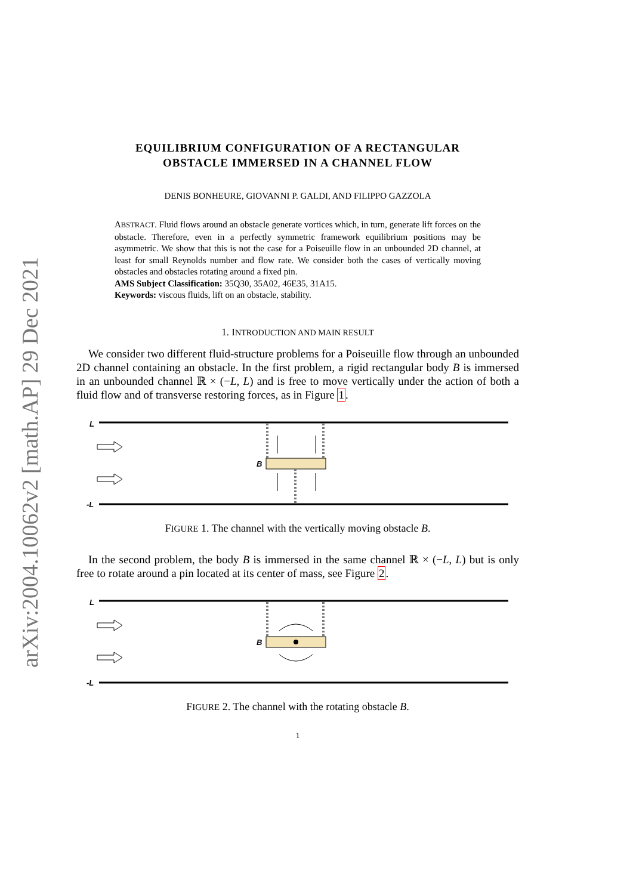arXiv:2004.10062v2 [math.AP] 29 Dec 2021
EQUILIBRIUM CONFIGURATION OF A RECTANGULAR
OBSTACLE IMMERSED IN A CHANNEL FLOW
DENIS BONHEURE, GIOVANNI P. GALDI, AND FILIPPO GAZZOLA
ABSTRACT. Fluid flows around an obstacle generate vortices which, in turn, generate lift forces on the obstacle. Therefore, even in a perfectly symmetric framework equilibrium positions may be asymmetric. We show that this is not the case for a Poiseuille flow in an unbounded 2D channel, at least for small Reynolds number and flow rate. We consider both the cases of vertically moving obstacles and obstacles rotating around a fixed pin.
AMS Subject Classification: 35Q30, 35A02, 46E35, 31A15.
Keywords: viscous fluids, lift on an obstacle, stability.
1. INTRODUCTION AND MAIN RESULT
We consider two different fluid-structure problems for a Poiseuille flow through an unbounded 2D channel containing an obstacle. In the first problem, a rigid rectangular body B is immersed in an unbounded channel ℝ × (−L, L) and is free to move vertically under the action of both a fluid flow and of transverse restoring forces, as in Figure 1.
L
-L
B
FIGURE 1. The channel with the vertically moving obstacle B.
In the second problem, the body B is immersed in the same channel ℝ × (−L, L) but is only free to rotate around a pin located at its center of mass, see Figure 2.
L
-L
B
FIGURE 2. The channel with the rotating obstacle B.
1